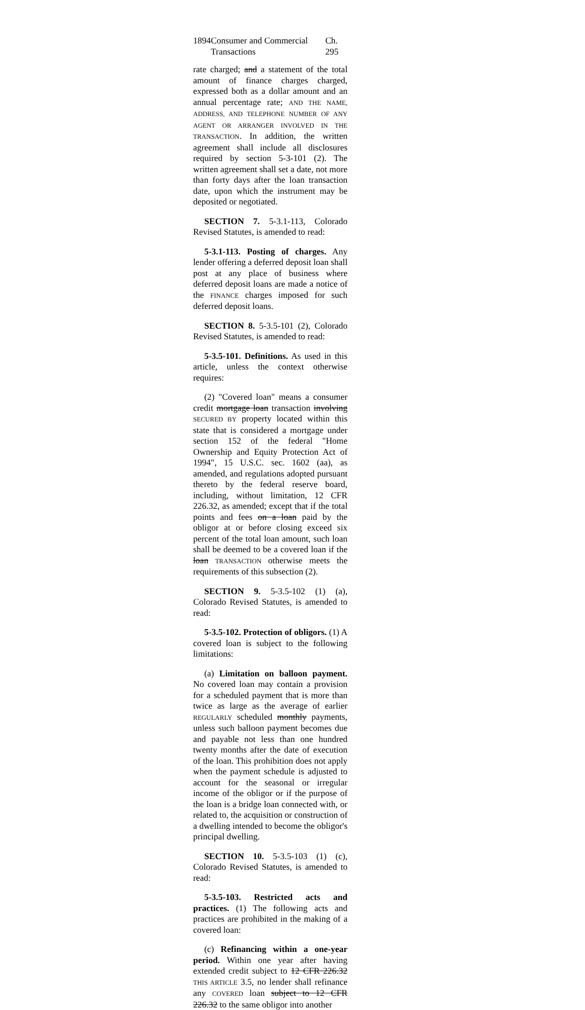1894 Consumer and Commercial Transactions Ch. 295
rate charged; and a statement of the total amount of finance charges charged, expressed both as a dollar amount and an annual percentage rate; AND THE NAME, ADDRESS, AND TELEPHONE NUMBER OF ANY AGENT OR ARRANGER INVOLVED IN THE TRANSACTION. In addition, the written agreement shall include all disclosures required by section 5-3-101 (2). The written agreement shall set a date, not more than forty days after the loan transaction date, upon which the instrument may be deposited or negotiated.
SECTION 7. 5-3.1-113, Colorado Revised Statutes, is amended to read:
5-3.1-113. Posting of charges. Any lender offering a deferred deposit loan shall post at any place of business where deferred deposit loans are made a notice of the FINANCE charges imposed for such deferred deposit loans.
SECTION 8. 5-3.5-101 (2), Colorado Revised Statutes, is amended to read:
5-3.5-101. Definitions. As used in this article, unless the context otherwise requires:
(2) "Covered loan" means a consumer credit mortgage loan transaction involving SECURED BY property located within this state that is considered a mortgage under section 152 of the federal "Home Ownership and Equity Protection Act of 1994", 15 U.S.C. sec. 1602 (aa), as amended, and regulations adopted pursuant thereto by the federal reserve board, including, without limitation, 12 CFR 226.32, as amended; except that if the total points and fees on a loan paid by the obligor at or before closing exceed six percent of the total loan amount, such loan shall be deemed to be a covered loan if the loan TRANSACTION otherwise meets the requirements of this subsection (2).
SECTION 9. 5-3.5-102 (1) (a), Colorado Revised Statutes, is amended to read:
5-3.5-102. Protection of obligors. (1) A covered loan is subject to the following limitations:
(a) Limitation on balloon payment. No covered loan may contain a provision for a scheduled payment that is more than twice as large as the average of earlier REGULARLY scheduled monthly payments, unless such balloon payment becomes due and payable not less than one hundred twenty months after the date of execution of the loan. This prohibition does not apply when the payment schedule is adjusted to account for the seasonal or irregular income of the obligor or if the purpose of the loan is a bridge loan connected with, or related to, the acquisition or construction of a dwelling intended to become the obligor's principal dwelling.
SECTION 10. 5-3.5-103 (1) (c), Colorado Revised Statutes, is amended to read:
5-3.5-103. Restricted acts and practices. (1) The following acts and practices are prohibited in the making of a covered loan:
(c) Refinancing within a one-year period. Within one year after having extended credit subject to 12 CFR 226.32 THIS ARTICLE 3.5, no lender shall refinance any COVERED loan subject to 12 CFR 226.32 to the same obligor into another